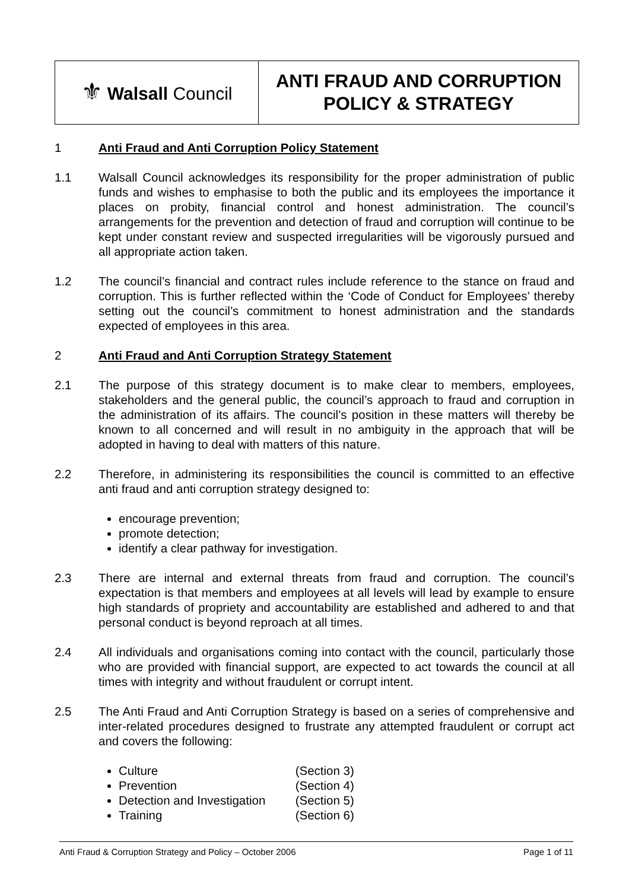| ⚜ Walsall Council | ANTI FRAUD AND CORRUPTION POLICY & STRATEGY |
1 Anti Fraud and Anti Corruption Policy Statement
1.1 Walsall Council acknowledges its responsibility for the proper administration of public funds and wishes to emphasise to both the public and its employees the importance it places on probity, financial control and honest administration. The council’s arrangements for the prevention and detection of fraud and corruption will continue to be kept under constant review and suspected irregularities will be vigorously pursued and all appropriate action taken.
1.2 The council’s financial and contract rules include reference to the stance on fraud and corruption. This is further reflected within the ‘Code of Conduct for Employees’ thereby setting out the council’s commitment to honest administration and the standards expected of employees in this area.
2 Anti Fraud and Anti Corruption Strategy Statement
2.1 The purpose of this strategy document is to make clear to members, employees, stakeholders and the general public, the council’s approach to fraud and corruption in the administration of its affairs. The council’s position in these matters will thereby be known to all concerned and will result in no ambiguity in the approach that will be adopted in having to deal with matters of this nature.
2.2 Therefore, in administering its responsibilities the council is committed to an effective anti fraud and anti corruption strategy designed to:
encourage prevention;
promote detection;
identify a clear pathway for investigation.
2.3 There are internal and external threats from fraud and corruption. The council’s expectation is that members and employees at all levels will lead by example to ensure high standards of propriety and accountability are established and adhered to and that personal conduct is beyond reproach at all times.
2.4 All individuals and organisations coming into contact with the council, particularly those who are provided with financial support, are expected to act towards the council at all times with integrity and without fraudulent or corrupt intent.
2.5 The Anti Fraud and Anti Corruption Strategy is based on a series of comprehensive and inter-related procedures designed to frustrate any attempted fraudulent or corrupt act and covers the following:
Culture (Section 3)
Prevention (Section 4)
Detection and Investigation (Section 5)
Training (Section 6)
Anti Fraud & Corruption Strategy and Policy – October 2006 Page 1 of 11